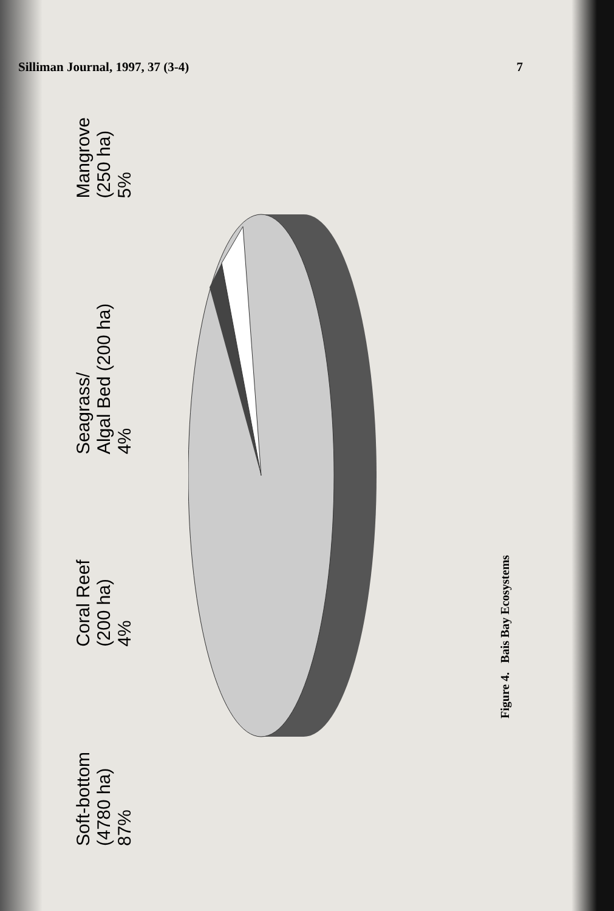Silliman Journal, 1997, 37 (3-4) 7
Soft-bottom
(4780 ha)
87%
Coral Reef
(200 ha)
4%
Seagrass/
Algal Bed (200 ha)
4%
Mangrove
(250 ha)
5%
Figure 4. Bais Bay Ecosystems